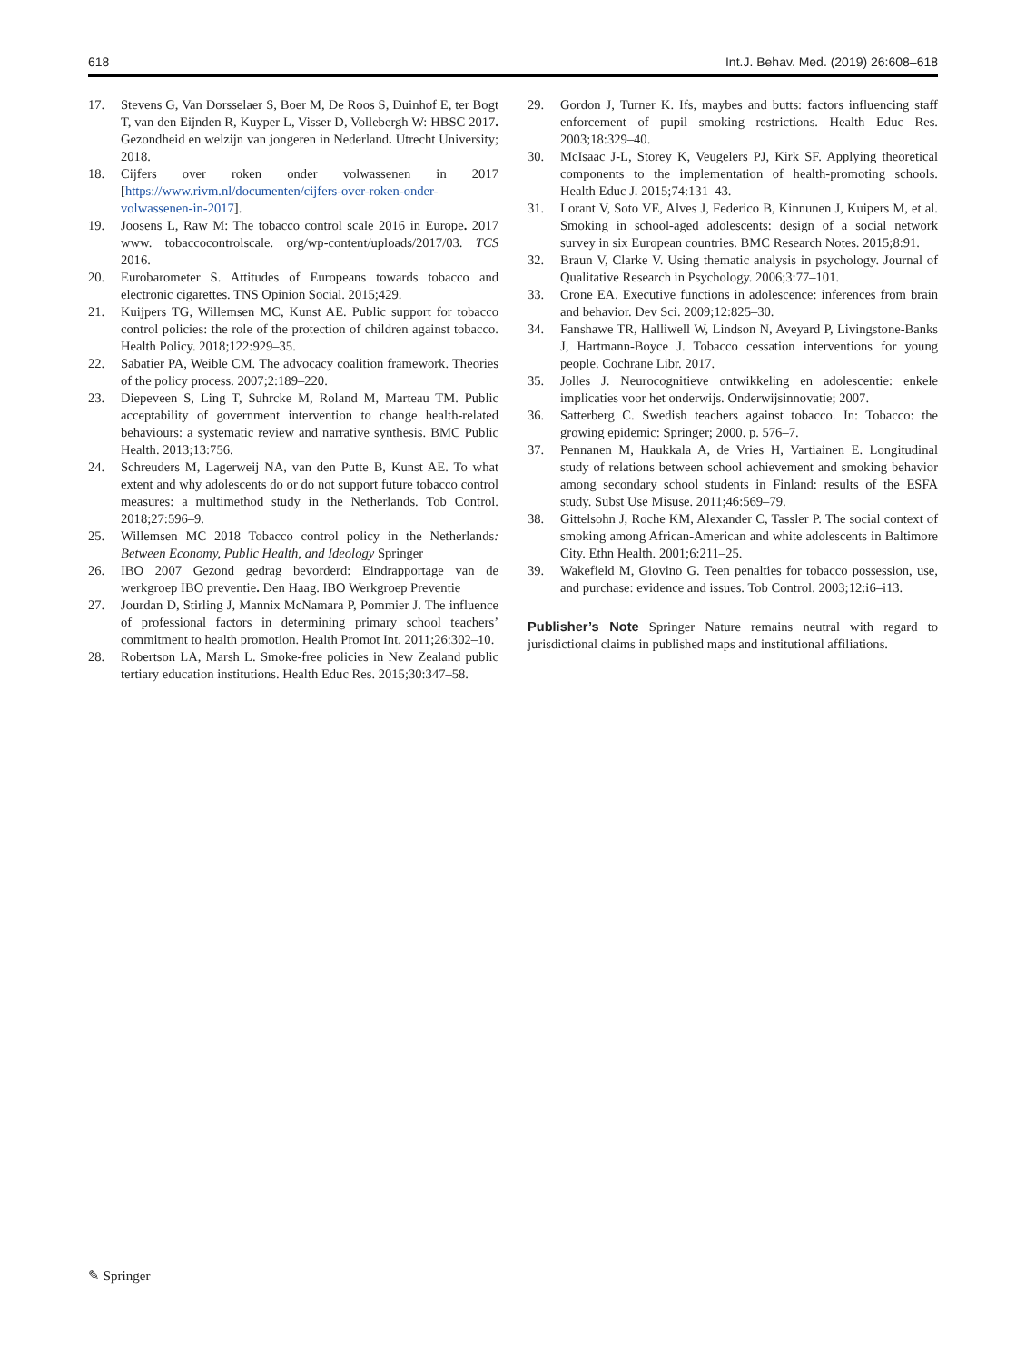618 Int.J. Behav. Med. (2019) 26:608–618
17. Stevens G, Van Dorsselaer S, Boer M, De Roos S, Duinhof E, ter Bogt T, van den Eijnden R, Kuyper L, Visser D, Vollebergh W: HBSC 2017. Gezondheid en welzijn van jongeren in Nederland. Utrecht University; 2018.
18. Cijfers over roken onder volwassenen in 2017 [https://www.rivm.nl/documenten/cijfers-over-roken-onder-volwassenen-in-2017].
19. Joosens L, Raw M: The tobacco control scale 2016 in Europe. 2017 www. tobaccocontrolscale. org/wp-content/uploads/2017/03. TCS 2016.
20. Eurobarometer S. Attitudes of Europeans towards tobacco and electronic cigarettes. TNS Opinion Social. 2015;429.
21. Kuijpers TG, Willemsen MC, Kunst AE. Public support for tobacco control policies: the role of the protection of children against tobacco. Health Policy. 2018;122:929–35.
22. Sabatier PA, Weible CM. The advocacy coalition framework. Theories of the policy process. 2007;2:189–220.
23. Diepeveen S, Ling T, Suhrcke M, Roland M, Marteau TM. Public acceptability of government intervention to change health-related behaviours: a systematic review and narrative synthesis. BMC Public Health. 2013;13:756.
24. Schreuders M, Lagerweij NA, van den Putte B, Kunst AE. To what extent and why adolescents do or do not support future tobacco control measures: a multimethod study in the Netherlands. Tob Control. 2018;27:596–9.
25. Willemsen MC 2018 Tobacco control policy in the Netherlands: Between Economy, Public Health, and Ideology Springer
26. IBO 2007 Gezond gedrag bevorderd: Eindrapportage van de werkgroep IBO preventie. Den Haag. IBO Werkgroep Preventie
27. Jourdan D, Stirling J, Mannix McNamara P, Pommier J. The influence of professional factors in determining primary school teachers’ commitment to health promotion. Health Promot Int. 2011;26:302–10.
28. Robertson LA, Marsh L. Smoke-free policies in New Zealand public tertiary education institutions. Health Educ Res. 2015;30:347–58.
29. Gordon J, Turner K. Ifs, maybes and butts: factors influencing staff enforcement of pupil smoking restrictions. Health Educ Res. 2003;18:329–40.
30. McIsaac J-L, Storey K, Veugelers PJ, Kirk SF. Applying theoretical components to the implementation of health-promoting schools. Health Educ J. 2015;74:131–43.
31. Lorant V, Soto VE, Alves J, Federico B, Kinnunen J, Kuipers M, et al. Smoking in school-aged adolescents: design of a social network survey in six European countries. BMC Research Notes. 2015;8:91.
32. Braun V, Clarke V. Using thematic analysis in psychology. Journal of Qualitative Research in Psychology. 2006;3:77–101.
33. Crone EA. Executive functions in adolescence: inferences from brain and behavior. Dev Sci. 2009;12:825–30.
34. Fanshawe TR, Halliwell W, Lindson N, Aveyard P, Livingstone-Banks J, Hartmann-Boyce J. Tobacco cessation interventions for young people. Cochrane Libr. 2017.
35. Jolles J. Neurocognitieve ontwikkeling en adolescentie: enkele implicaties voor het onderwijs. Onderwijsinnovatie; 2007.
36. Satterberg C. Swedish teachers against tobacco. In: Tobacco: the growing epidemic: Springer; 2000. p. 576–7.
37. Pennanen M, Haukkala A, de Vries H, Vartiainen E. Longitudinal study of relations between school achievement and smoking behavior among secondary school students in Finland: results of the ESFA study. Subst Use Misuse. 2011;46:569–79.
38. Gittelsohn J, Roche KM, Alexander C, Tassler P. The social context of smoking among African-American and white adolescents in Baltimore City. Ethn Health. 2001;6:211–25.
39. Wakefield M, Giovino G. Teen penalties for tobacco possession, use, and purchase: evidence and issues. Tob Control. 2003;12:i6–i13.
Publisher’s Note Springer Nature remains neutral with regard to jurisdictional claims in published maps and institutional affiliations.
✎ Springer